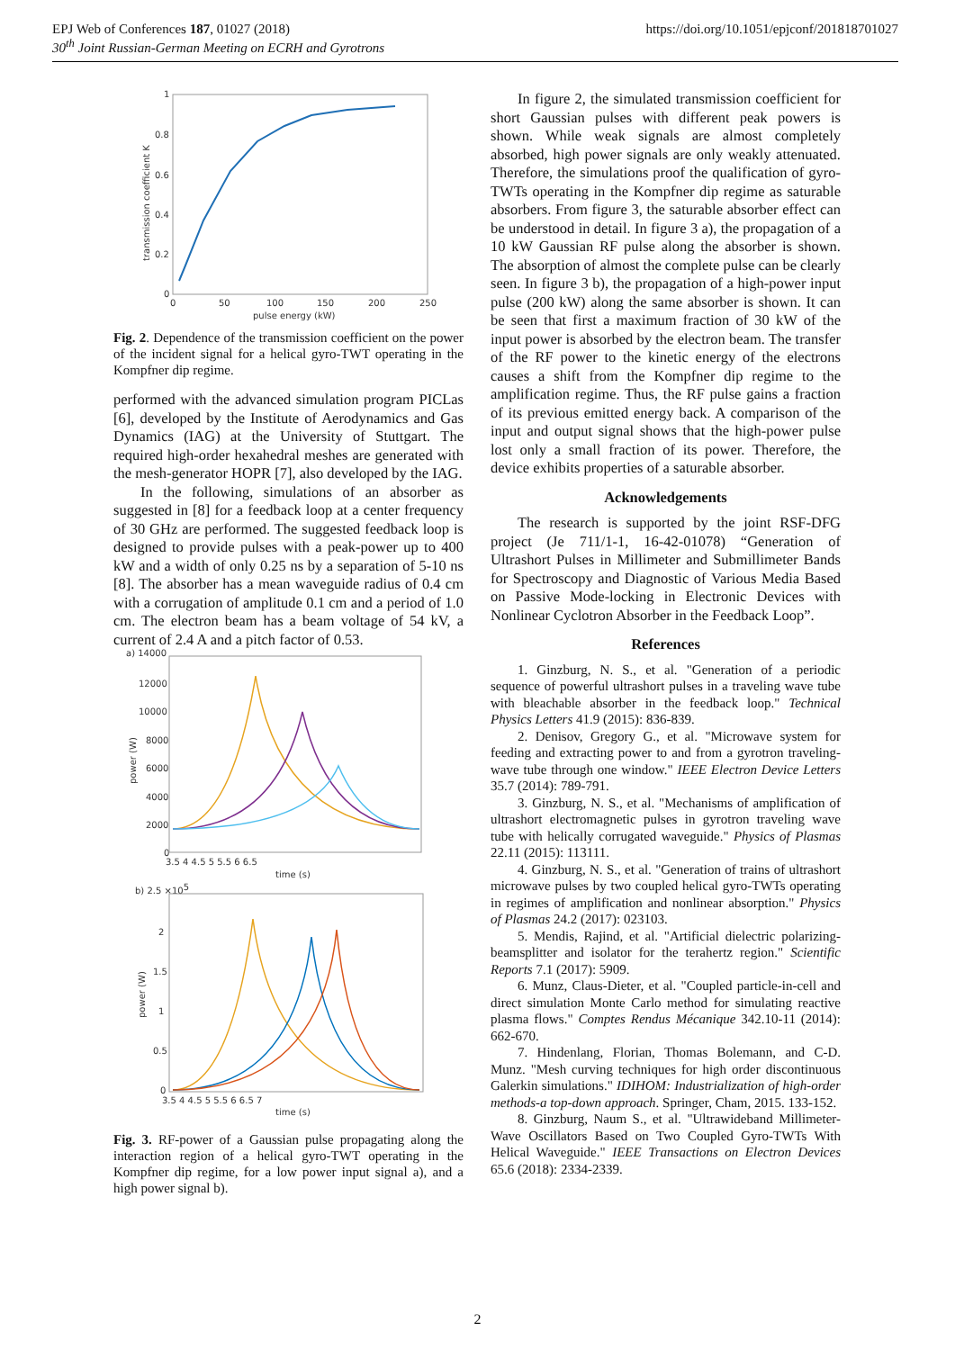EPJ Web of Conferences 187, 01027 (2018)
30<sup>th</sup> Joint Russian-German Meeting on ECRH and Gyrotrons
https://doi.org/10.1051/epjconf/201818701027
1
0.8
0.6
0.4
0.2
0
0
50
100
150
200
250
pulse energy (kW)
transmission coefficient K
Fig. 2. Dependence of the transmission coefficient on the power of the incident signal for a helical gyro-TWT operating in the Kompfner dip regime.
performed with the advanced simulation program PICLas [6], developed by the Institute of Aerodynamics and Gas Dynamics (IAG) at the University of Stuttgart. The required high-order hexahedral meshes are generated with the mesh-generator HOPR [7], also developed by the IAG.
In the following, simulations of an absorber as suggested in [8] for a feedback loop at a center frequency of 30 GHz are performed. The suggested feedback loop is designed to provide pulses with a peak-power up to 400 kW and a width of only 0.25 ns by a separation of 5-10 ns [8]. The absorber has a mean waveguide radius of 0.4 cm with a corrugation of amplitude 0.1 cm and a period of 1.0 cm. The electron beam has a beam voltage of 54 kV, a current of 2.4 A and a pitch factor of 0.53.
a) 14000
12000
10000
8000
6000
4000
2000
0
3.5 4 4.5 5 5.5 6 6.5
time (s)
power (W)
b) 2.5 ×105
2
1.5
1
0.5
0
3.5 4 4.5 5 5.5 6 6.5 7
time (s)
power (W)
Fig. 3. RF-power of a Gaussian pulse propagating along the interaction region of a helical gyro-TWT operating in the Kompfner dip regime, for a low power input signal a), and a high power signal b).
In figure 2, the simulated transmission coefficient for short Gaussian pulses with different peak powers is shown. While weak signals are almost completely absorbed, high power signals are only weakly attenuated. Therefore, the simulations proof the qualification of gyro-TWTs operating in the Kompfner dip regime as saturable absorbers. From figure 3, the saturable absorber effect can be understood in detail. In figure 3 a), the propagation of a 10 kW Gaussian RF pulse along the absorber is shown. The absorption of almost the complete pulse can be clearly seen. In figure 3 b), the propagation of a high-power input pulse (200 kW) along the same absorber is shown. It can be seen that first a maximum fraction of 30 kW of the input power is absorbed by the electron beam. The transfer of the RF power to the kinetic energy of the electrons causes a shift from the Kompfner dip regime to the amplification regime. Thus, the RF pulse gains a fraction of its previous emitted energy back. A comparison of the input and output signal shows that the high-power pulse lost only a small fraction of its power. Therefore, the device exhibits properties of a saturable absorber.
Acknowledgements
The research is supported by the joint RSF-DFG project (Je 711/1-1, 16-42-01078) “Generation of Ultrashort Pulses in Millimeter and Submillimeter Bands for Spectroscopy and Diagnostic of Various Media Based on Passive Mode-locking in Electronic Devices with Nonlinear Cyclotron Absorber in the Feedback Loop”.
References
1. Ginzburg, N. S., et al. "Generation of a periodic sequence of powerful ultrashort pulses in a traveling wave tube with bleachable absorber in the feedback loop." Technical Physics Letters 41.9 (2015): 836-839.
2. Denisov, Gregory G., et al. "Microwave system for feeding and extracting power to and from a gyrotron traveling-wave tube through one window." IEEE Electron Device Letters 35.7 (2014): 789-791.
3. Ginzburg, N. S., et al. "Mechanisms of amplification of ultrashort electromagnetic pulses in gyrotron traveling wave tube with helically corrugated waveguide." Physics of Plasmas 22.11 (2015): 113111.
4. Ginzburg, N. S., et al. "Generation of trains of ultrashort microwave pulses by two coupled helical gyro-TWTs operating in regimes of amplification and nonlinear absorption." Physics of Plasmas 24.2 (2017): 023103.
5. Mendis, Rajind, et al. "Artificial dielectric polarizing-beamsplitter and isolator for the terahertz region." Scientific Reports 7.1 (2017): 5909.
6. Munz, Claus-Dieter, et al. "Coupled particle-in-cell and direct simulation Monte Carlo method for simulating reactive plasma flows." Comptes Rendus Mécanique 342.10-11 (2014): 662-670.
7. Hindenlang, Florian, Thomas Bolemann, and C-D. Munz. "Mesh curving techniques for high order discontinuous Galerkin simulations." IDIHOM: Industrialization of high-order methods-a top-down approach. Springer, Cham, 2015. 133-152.
8. Ginzburg, Naum S., et al. "Ultrawideband Millimeter-Wave Oscillators Based on Two Coupled Gyro-TWTs With Helical Waveguide." IEEE Transactions on Electron Devices 65.6 (2018): 2334-2339.
2